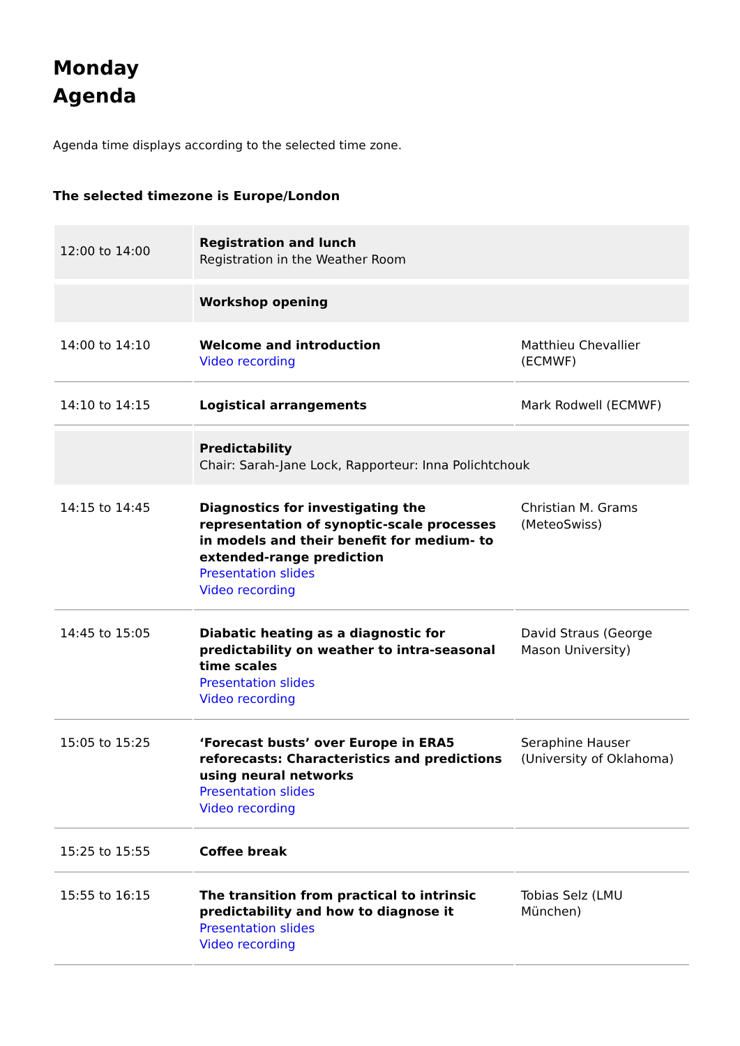Monday
Agenda
Agenda time displays according to the selected time zone.
The selected timezone is Europe/London
| 12:00 to 14:00 | Registration and lunch Registration in the Weather Room | |
| | Workshop opening | |
| 14:00 to 14:10 | Welcome and introduction Video recording | Matthieu Chevallier (ECMWF) |
| 14:10 to 14:15 | Logistical arrangements | Mark Rodwell (ECMWF) |
| | Predictability Chair: Sarah-Jane Lock, Rapporteur: Inna Polichtchouk | |
| 14:15 to 14:45 | Diagnostics for investigating the representation of synoptic-scale processes in models and their benefit for medium- to extended-range prediction Presentation slides Video recording | Christian M. Grams (MeteoSwiss) |
| 14:45 to 15:05 | Diabatic heating as a diagnostic for predictability on weather to intra-seasonal time scales Presentation slides Video recording | David Straus (George Mason University) |
| 15:05 to 15:25 | ‘Forecast busts’ over Europe in ERA5 reforecasts: Characteristics and predictions using neural networks Presentation slides Video recording | Seraphine Hauser (University of Oklahoma) |
| 15:25 to 15:55 | Coffee break | |
| 15:55 to 16:15 | The transition from practical to intrinsic predictability and how to diagnose it Presentation slides Video recording | Tobias Selz (LMU München) |